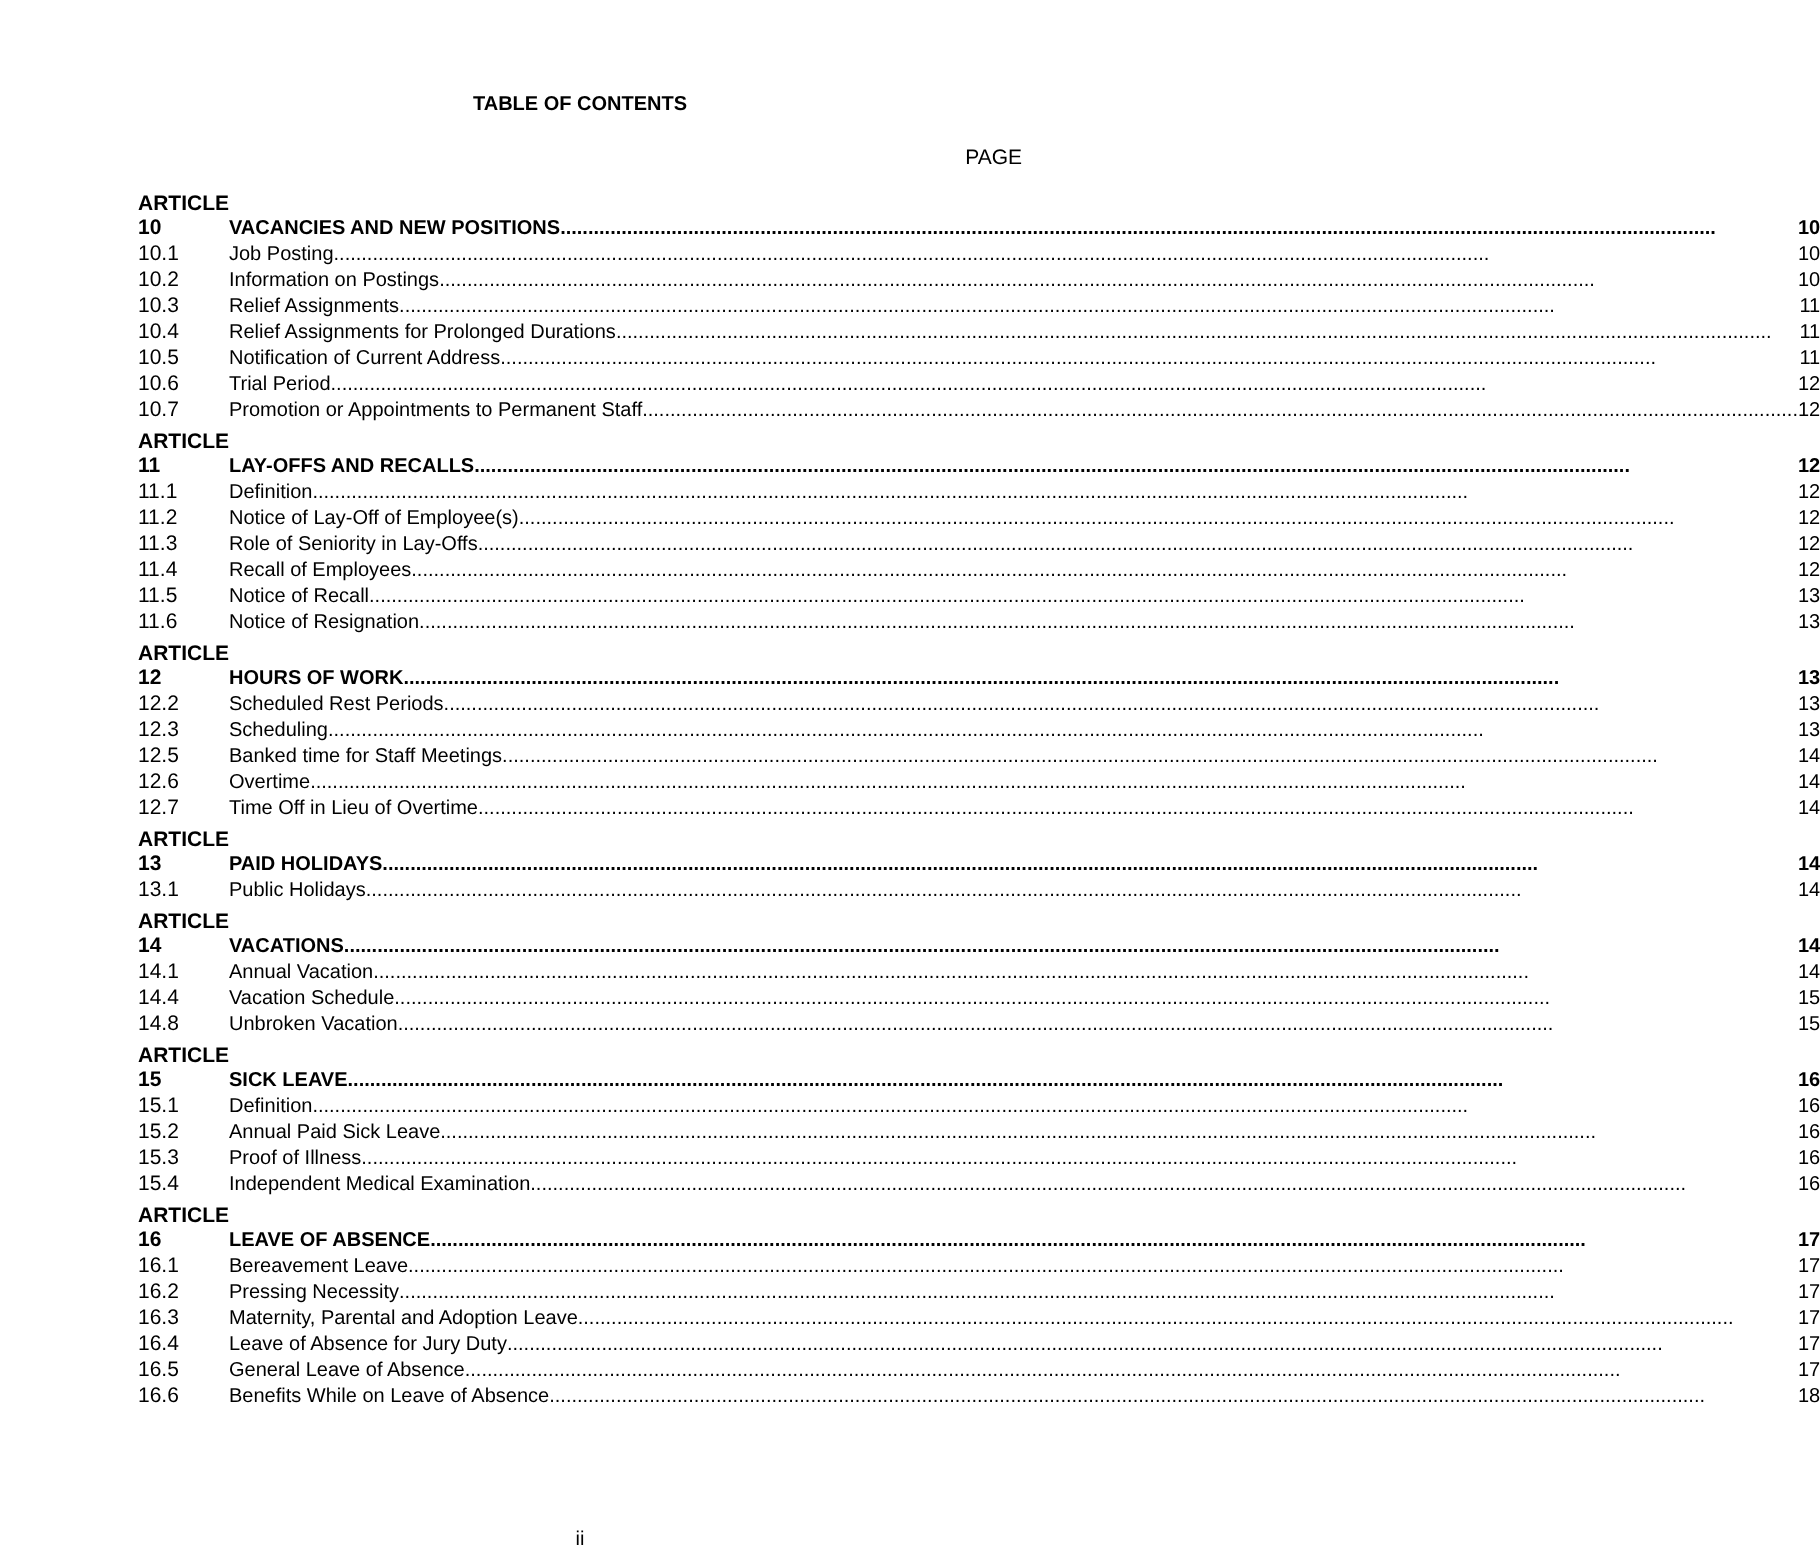TABLE OF CONTENTS
PAGE
| ARTICLE 10 | VACANCIES AND NEW POSITIONS 10 |
| 10.1 | Job Posting 10 |
| 10.2 | Information on Postings 10 |
| 10.3 | Relief Assignments 11 |
| 10.4 | Relief Assignments for Prolonged Durations 11 |
| 10.5 | Notification of Current Address 11 |
| 10.6 | Trial Period 12 |
| 10.7 | Promotion or Appointments to Permanent Staff 12 |
| ARTICLE 11 | LAY-OFFS AND RECALLS 12 |
| 11.1 | Definition 12 |
| 11.2 | Notice of Lay-Off of Employee(s) 12 |
| 11.3 | Role of Seniority in Lay-Offs 12 |
| 11.4 | Recall of Employees 12 |
| 11.5 | Notice of Recall 13 |
| 11.6 | Notice of Resignation 13 |
| ARTICLE 12 | HOURS OF WORK 13 |
| 12.2 | Scheduled Rest Periods 13 |
| 12.3 | Scheduling 13 |
| 12.5 | Banked time for Staff Meetings 14 |
| 12.6 | Overtime 14 |
| 12.7 | Time Off in Lieu of Overtime 14 |
| ARTICLE 13 | PAID HOLIDAYS 14 |
| 13.1 | Public Holidays 14 |
| ARTICLE 14 | VACATIONS 14 |
| 14.1 | Annual Vacation 14 |
| 14.4 | Vacation Schedule 15 |
| 14.8 | Unbroken Vacation 15 |
| ARTICLE 15 | SICK LEAVE 16 |
| 15.1 | Definition 16 |
| 15.2 | Annual Paid Sick Leave 16 |
| 15.3 | Proof of Illness 16 |
| 15.4 | Independent Medical Examination 16 |
| ARTICLE 16 | LEAVE OF ABSENCE 17 |
| 16.1 | Bereavement Leave 17 |
| 16.2 | Pressing Necessity 17 |
| 16.3 | Maternity, Parental and Adoption Leave 17 |
| 16.4 | Leave of Absence for Jury Duty 17 |
| 16.5 | General Leave of Absence 17 |
| 16.6 | Benefits While on Leave of Absence 18 |
ii